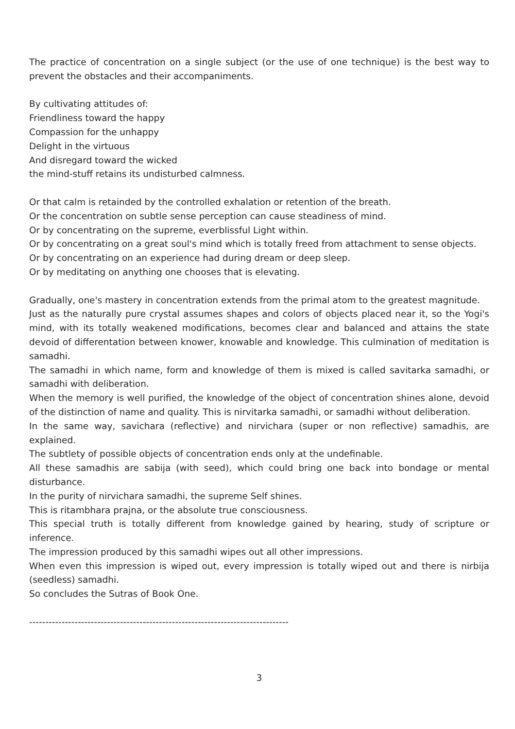The practice of concentration on a single subject (or the use of one technique) is the best way to prevent the obstacles and their accompaniments.
By cultivating attitudes of:
Friendliness toward the happy
Compassion for the unhappy
Delight in the virtuous
And disregard toward the wicked
the mind-stuff retains its undisturbed calmness.
Or that calm is retainded by the controlled exhalation or retention of the breath.
Or the concentration on subtle sense perception can cause steadiness of mind.
Or by concentrating on the supreme, everblissful Light within.
Or by concentrating on a great soul's mind which is totally freed from attachment to sense objects.
Or by concentrating on an experience had during dream or deep sleep.
Or by meditating on anything one chooses that is elevating.
Gradually, one's mastery in concentration extends from the primal atom to the greatest magnitude.
Just as the naturally pure crystal assumes shapes and colors of objects placed near it, so the Yogi's mind, with its totally weakened modifications, becomes clear and balanced and attains the state devoid of differentation between knower, knowable and knowledge. This culmination of meditation is samadhi.
The samadhi in which name, form and knowledge of them is mixed is called savitarka samadhi, or samadhi with deliberation.
When the memory is well purified, the knowledge of the object of concentration shines alone, devoid of the distinction of name and quality. This is nirvitarka samadhi, or samadhi without deliberation.
In the same way, savichara (reflective) and nirvichara (super or non reflective) samadhis, are explained.
The subtlety of possible objects of concentration ends only at the undefinable.
All these samadhis are sabija (with seed), which could bring one back into bondage or mental disturbance.
In the purity of nirvichara samadhi, the supreme Self shines.
This is ritambhara prajna, or the absolute true consciousness.
This special truth is totally different from knowledge gained by hearing, study of scripture or inference.
The impression produced by this samadhi wipes out all other impressions.
When even this impression is wiped out, every impression is totally wiped out and there is nirbija (seedless) samadhi.
So concludes the Sutras of Book One.
--------------------------------------------------------------------------------
3